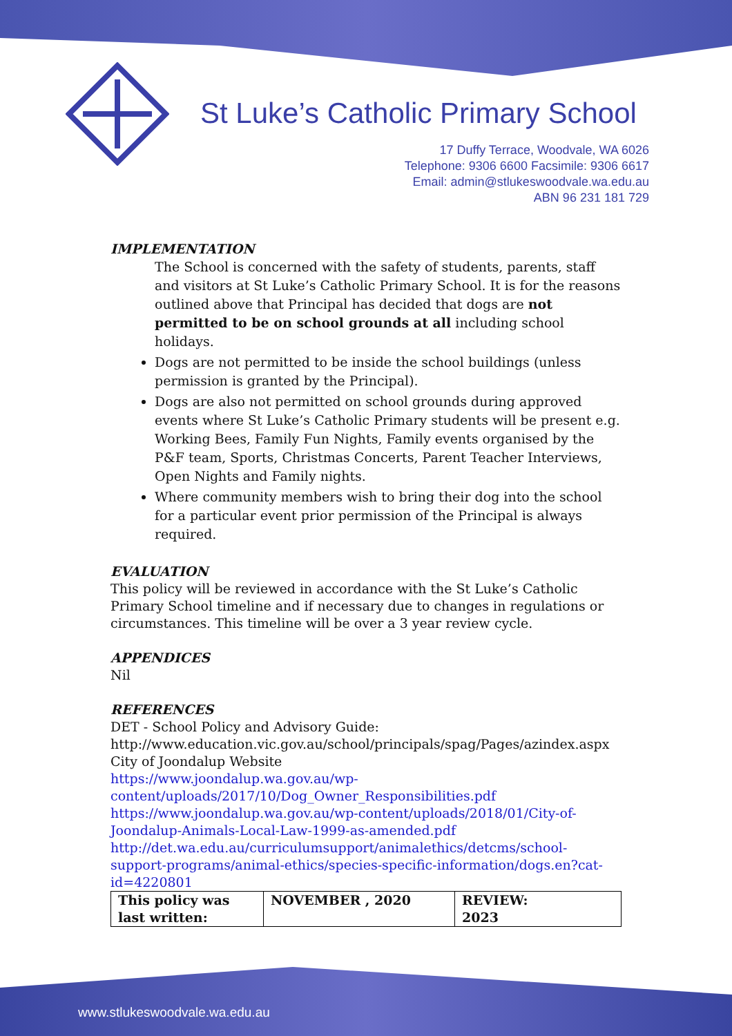St Luke’s Catholic Primary School
17 Duffy Terrace, Woodvale, WA 6026
Telephone: 9306 6600 Facsimile: 9306 6617
Email: admin@stlukeswoodvale.wa.edu.au
ABN 96 231 181 729
IMPLEMENTATION
The School is concerned with the safety of students, parents, staff and visitors at St Luke’s Catholic Primary School. It is for the reasons outlined above that Principal has decided that dogs are not permitted to be on school grounds at all including school holidays.
Dogs are not permitted to be inside the school buildings (unless permission is granted by the Principal).
Dogs are also not permitted on school grounds during approved events where St Luke’s Catholic Primary students will be present e.g. Working Bees, Family Fun Nights, Family events organised by the P&F team, Sports, Christmas Concerts, Parent Teacher Interviews, Open Nights and Family nights.
Where community members wish to bring their dog into the school for a particular event prior permission of the Principal is always required.
EVALUATION
This policy will be reviewed in accordance with the St Luke’s Catholic Primary School timeline and if necessary due to changes in regulations or circumstances. This timeline will be over a 3 year review cycle.
APPENDICES
Nil
REFERENCES
DET - School Policy and Advisory Guide:
http://www.education.vic.gov.au/school/principals/spag/Pages/azindex.aspx
City of Joondalup Website
https://www.joondalup.wa.gov.au/wp-content/uploads/2017/10/Dog_Owner_Responsibilities.pdf
https://www.joondalup.wa.gov.au/wp-content/uploads/2018/01/City-of-Joondalup-Animals-Local-Law-1999-as-amended.pdf
http://det.wa.edu.au/curriculumsupport/animalethics/detcms/school-support-programs/animal-ethics/species-specific-information/dogs.en?cat-id=4220801
| This policy was last written: | NOVEMBER , 2020 | REVIEW: 2023 |
www.stlukeswoodvale.wa.edu.au